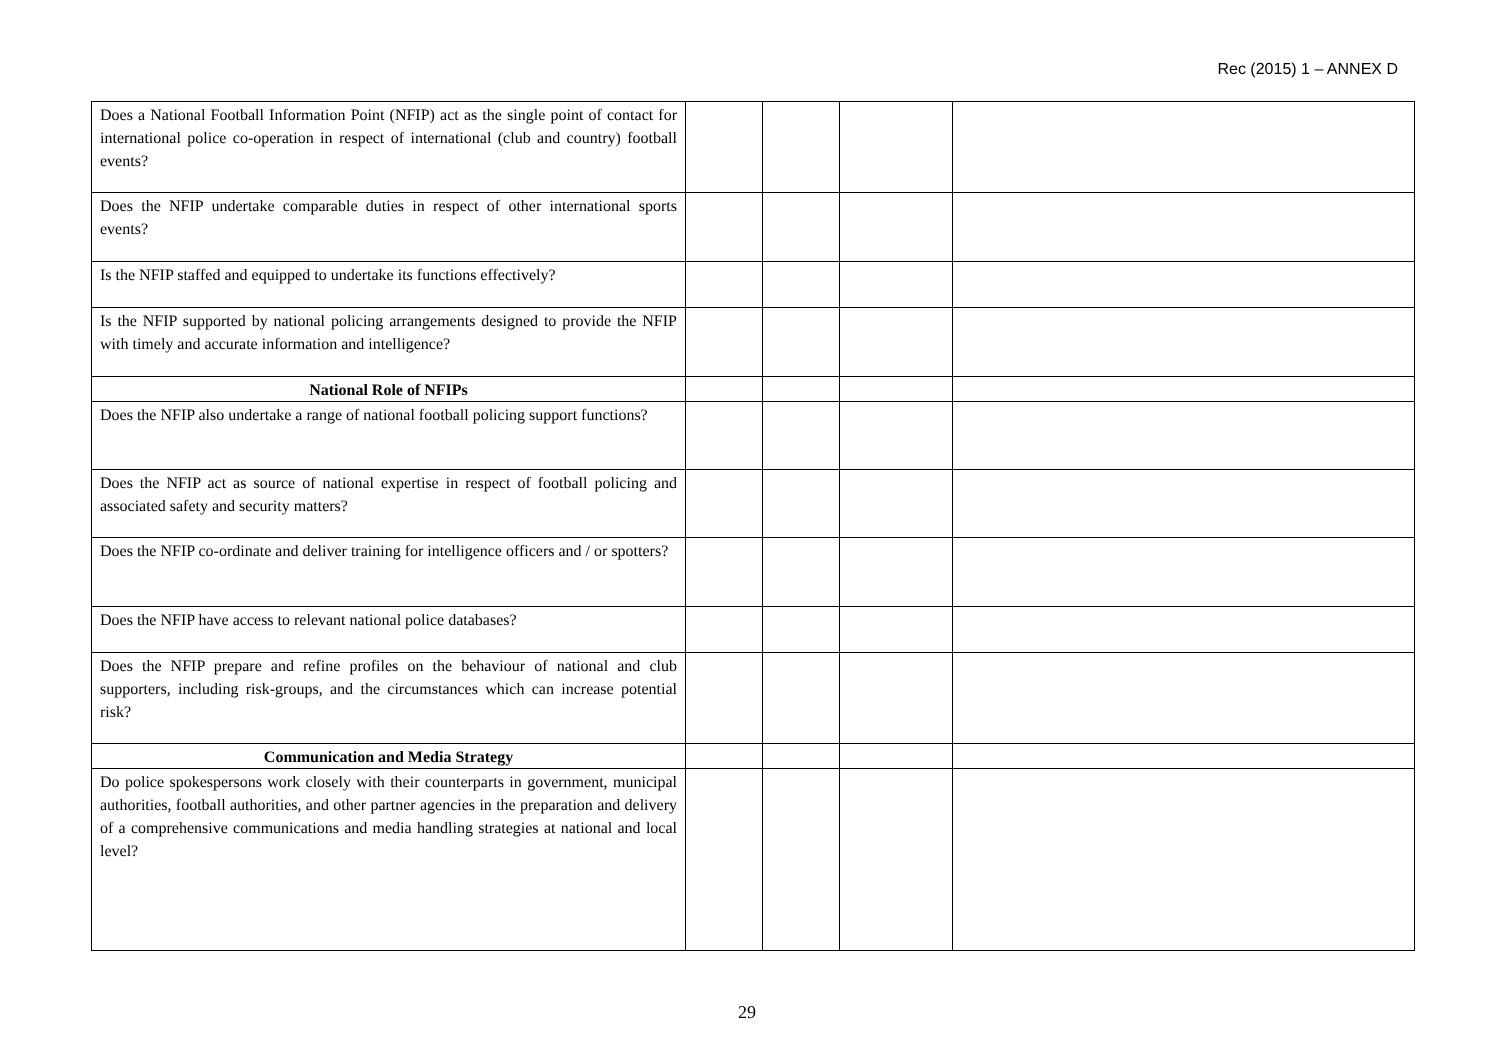Rec (2015) 1 – ANNEX D
| Does a National Football Information Point (NFIP) act as the single point of contact for international police co-operation in respect of international (club and country) football events? | | | | |
| Does the NFIP undertake comparable duties in respect of other international sports events? | | | | |
| Is the NFIP staffed and equipped to undertake its functions effectively? | | | | |
| Is the NFIP supported by national policing arrangements designed to provide the NFIP with timely and accurate information and intelligence? | | | | |
| National Role of NFIPs | | | | |
| Does the NFIP also undertake a range of national football policing support functions? | | | | |
| Does the NFIP act as source of national expertise in respect of football policing and associated safety and security matters? | | | | |
| Does the NFIP co-ordinate and deliver training for intelligence officers and / or spotters? | | | | |
| Does the NFIP have access to relevant national police databases? | | | | |
| Does the NFIP prepare and refine profiles on the behaviour of national and club supporters, including risk-groups, and the circumstances which can increase potential risk? | | | | |
| Communication and Media Strategy | | | | |
| Do police spokespersons work closely with their counterparts in government, municipal authorities, football authorities, and other partner agencies in the preparation and delivery of a comprehensive communications and media handling strategies at national and local level? | | | | |
29